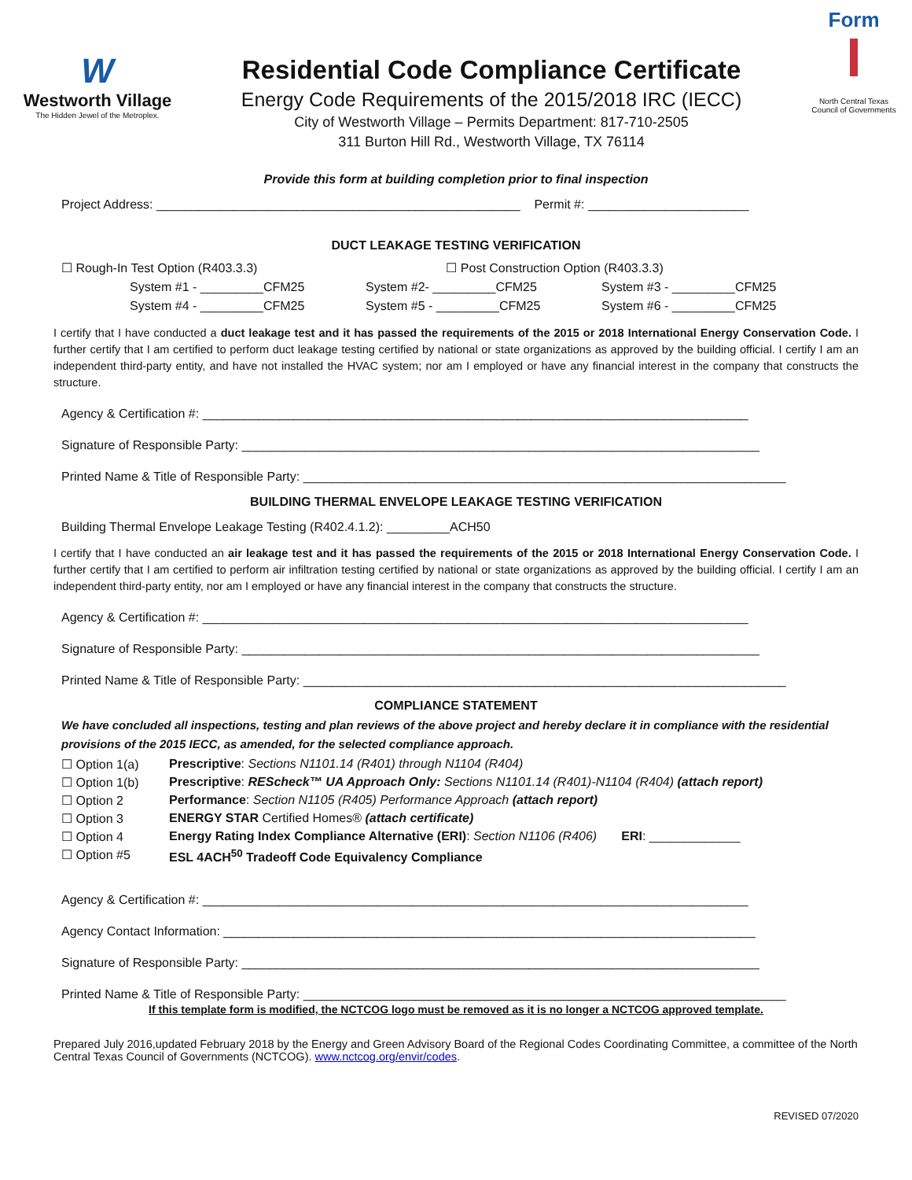W
Westworth Village
The Hidden Jewel of the Metroplex.
Residential Code Compliance Certificate
Energy Code Requirements of the 2015/2018 IRC (IECC)
City of Westworth Village – Permits Department: 817-710-2505
311 Burton Hill Rd., Westworth Village, TX 76114
Form
North Central Texas Council of Governments
Provide this form at building completion prior to final inspection
Project Address: ____________________________________________________ Permit #: _______________________
DUCT LEAKAGE TESTING VERIFICATION
☐ Rough-In Test Option (R403.3.3) ☐ Post Construction Option (R403.3.3)
System #1 - _________CFM25 System #2- _________CFM25 System #3 - _________CFM25
System #4 - _________CFM25 System #5 - _________CFM25 System #6 - _________CFM25
I certify that I have conducted a duct leakage test and it has passed the requirements of the 2015 or 2018 International Energy Conservation Code. I further certify that I am certified to perform duct leakage testing certified by national or state organizations as approved by the building official. I certify I am an independent third-party entity, and have not installed the HVAC system; nor am I employed or have any financial interest in the company that constructs the structure.
Agency & Certification #: ______________________________________________________________________________
Signature of Responsible Party: __________________________________________________________________________
Printed Name & Title of Responsible Party: _____________________________________________________________________
BUILDING THERMAL ENVELOPE LEAKAGE TESTING VERIFICATION
Building Thermal Envelope Leakage Testing (R402.4.1.2): _________ACH50
I certify that I have conducted an air leakage test and it has passed the requirements of the 2015 or 2018 International Energy Conservation Code. I further certify that I am certified to perform air infiltration testing certified by national or state organizations as approved by the building official. I certify I am an independent third-party entity, nor am I employed or have any financial interest in the company that constructs the structure.
Agency & Certification #: ______________________________________________________________________________
Signature of Responsible Party: __________________________________________________________________________
Printed Name & Title of Responsible Party: _____________________________________________________________________
COMPLIANCE STATEMENT
We have concluded all inspections, testing and plan reviews of the above project and hereby declare it in compliance with the residential provisions of the 2015 IECC, as amended, for the selected compliance approach.
☐ Option 1(a) Prescriptive: Sections N1101.14 (R401) through N1104 (R404)
☐ Option 1(b) Prescriptive: REScheck™ UA Approach Only: Sections N1101.14 (R401)-N1104 (R404) (attach report)
☐ Option 2 Performance: Section N1105 (R405) Performance Approach (attach report)
☐ Option 3 ENERGY STAR Certified Homes® (attach certificate)
☐ Option 4 Energy Rating Index Compliance Alternative (ERI): Section N1106 (R406) ERI: _____________
☐ Option #5 ESL 4ACH<sup>50</sup> Tradeoff Code Equivalency Compliance
Agency & Certification #: ______________________________________________________________________________
Agency Contact Information: ____________________________________________________________________________
Signature of Responsible Party: __________________________________________________________________________
Printed Name & Title of Responsible Party: _____________________________________________________________________
If this template form is modified, the NCTCOG logo must be removed as it is no longer a NCTCOG approved template.
Prepared July 2016,updated February 2018 by the Energy and Green Advisory Board of the Regional Codes Coordinating Committee, a committee of the North Central Texas Council of Governments (NCTCOG). www.nctcog.org/envir/codes.
REVISED 07/2020